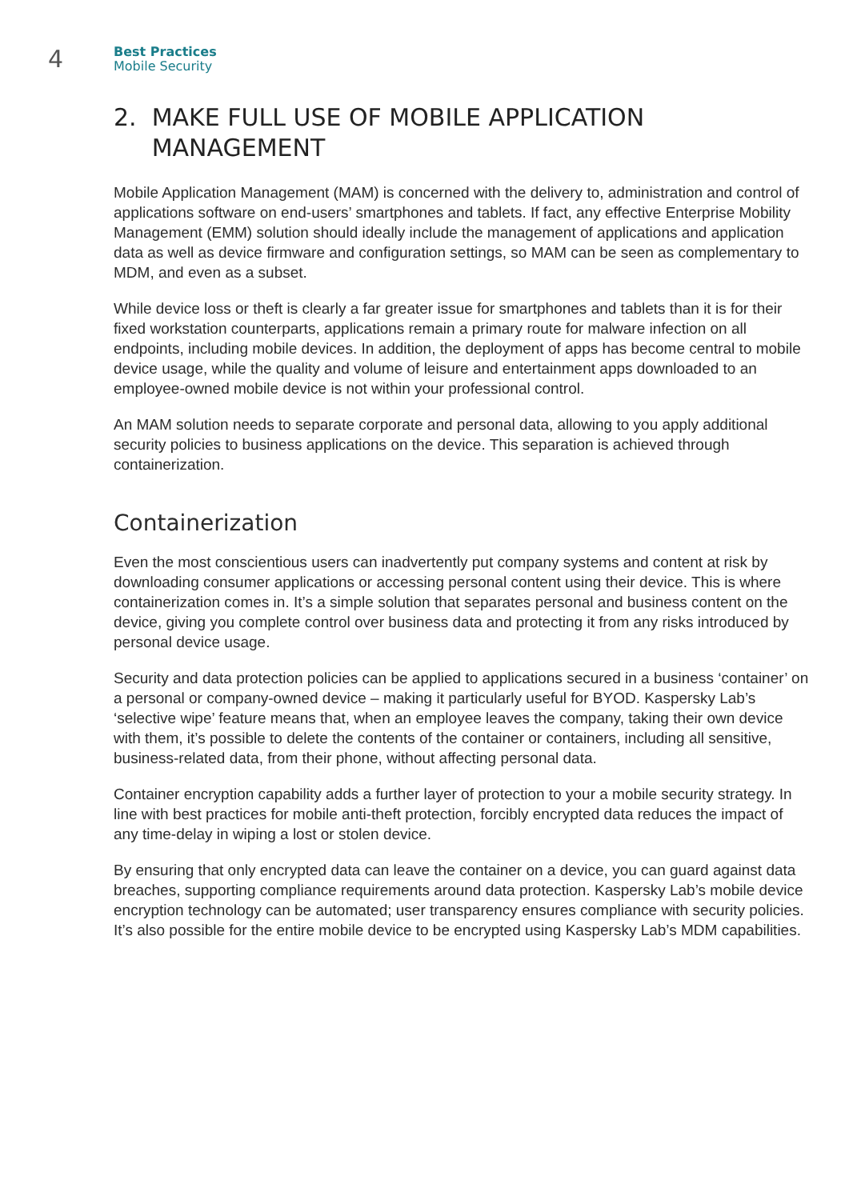4
Best Practices
Mobile Security
2. MAKE FULL USE OF MOBILE APPLICATION
MANAGEMENT
Mobile Application Management (MAM) is concerned with the delivery to, administration and control of applications software on end-users’ smartphones and tablets. If fact, any effective Enterprise Mobility Management (EMM) solution should ideally include the management of applications and application data as well as device firmware and configuration settings, so MAM can be seen as complementary to MDM, and even as a subset.
While device loss or theft is clearly a far greater issue for smartphones and tablets than it is for their fixed workstation counterparts, applications remain a primary route for malware infection on all endpoints, including mobile devices. In addition, the deployment of apps has become central to mobile device usage, while the quality and volume of leisure and entertainment apps downloaded to an employee-owned mobile device is not within your professional control.
An MAM solution needs to separate corporate and personal data, allowing to you apply additional security policies to business applications on the device. This separation is achieved through containerization.
Containerization
Even the most conscientious users can inadvertently put company systems and content at risk by downloading consumer applications or accessing personal content using their device. This is where containerization comes in. It’s a simple solution that separates personal and business content on the device, giving you complete control over business data and protecting it from any risks introduced by personal device usage.
Security and data protection policies can be applied to applications secured in a business ‘container’ on a personal or company-owned device – making it particularly useful for BYOD. Kaspersky Lab’s ‘selective wipe’ feature means that, when an employee leaves the company, taking their own device with them, it’s possible to delete the contents of the container or containers, including all sensitive, business-related data, from their phone, without affecting personal data.
Container encryption capability adds a further layer of protection to your a mobile security strategy. In line with best practices for mobile anti-theft protection, forcibly encrypted data reduces the impact of any time-delay in wiping a lost or stolen device.
By ensuring that only encrypted data can leave the container on a device, you can guard against data breaches, supporting compliance requirements around data protection. Kaspersky Lab’s mobile device encryption technology can be automated; user transparency ensures compliance with security policies. It’s also possible for the entire mobile device to be encrypted using Kaspersky Lab’s MDM capabilities.